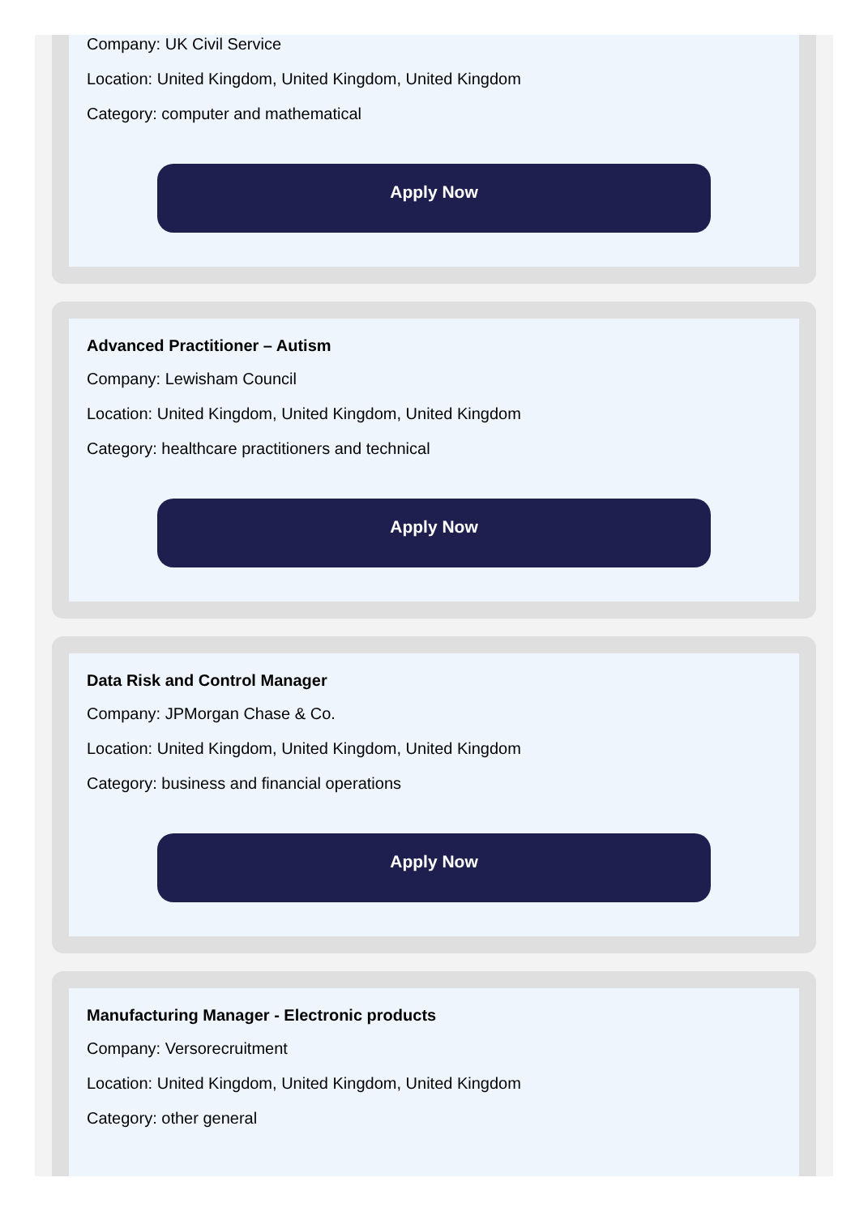Company: UK Civil Service
Location: United Kingdom, United Kingdom, United Kingdom
Category: computer and mathematical
Apply Now
Advanced Practitioner – Autism
Company: Lewisham Council
Location: United Kingdom, United Kingdom, United Kingdom
Category: healthcare practitioners and technical
Apply Now
Data Risk and Control Manager
Company: JPMorgan Chase & Co.
Location: United Kingdom, United Kingdom, United Kingdom
Category: business and financial operations
Apply Now
Manufacturing Manager - Electronic products
Company: Versorecruitment
Location: United Kingdom, United Kingdom, United Kingdom
Category: other general